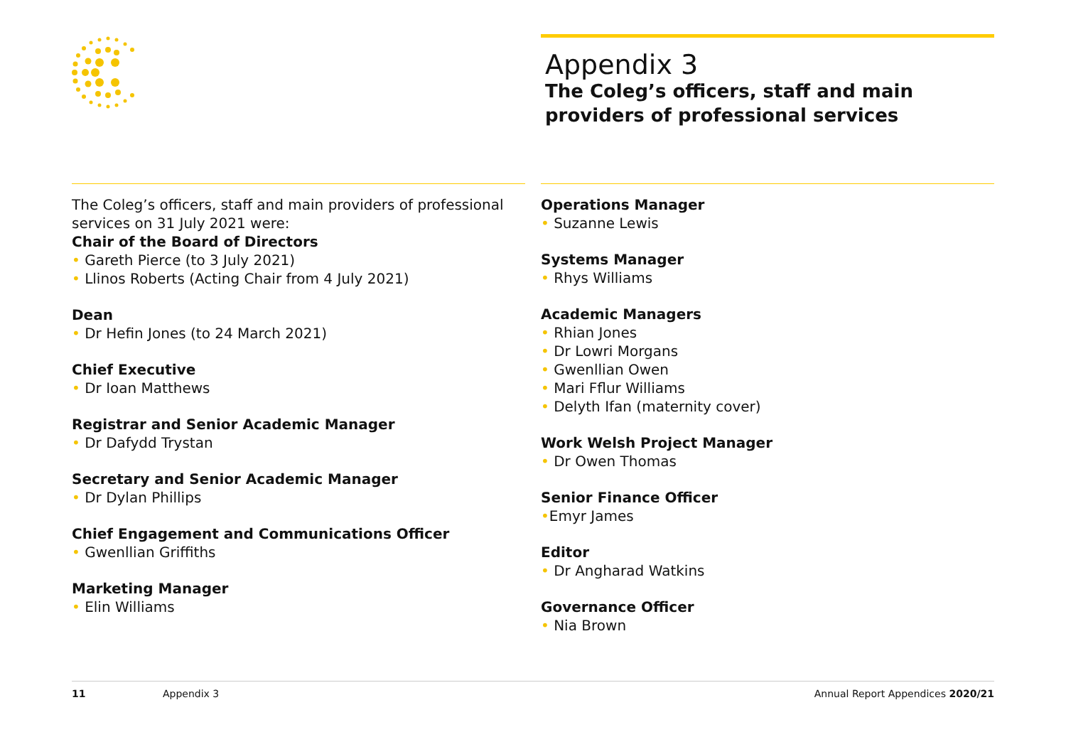Appendix 3
The Coleg’s officers, staff and main providers of professional services
The Coleg’s officers, staff and main providers of professional services on 31 July 2021 were:
Chair of the Board of Directors
• Gareth Pierce (to 3 July 2021)
• Llinos Roberts (Acting Chair from 4 July 2021)
Dean
• Dr Hefin Jones (to 24 March 2021)
Chief Executive
• Dr Ioan Matthews
Registrar and Senior Academic Manager
• Dr Dafydd Trystan
Secretary and Senior Academic Manager
• Dr Dylan Phillips
Chief Engagement and Communications Officer
• Gwenllian Griffiths
Marketing Manager
• Elin Williams
Operations Manager
• Suzanne Lewis
Systems Manager
• Rhys Williams
Academic Managers
• Rhian Jones
• Dr Lowri Morgans
• Gwenllian Owen
• Mari Fflur Williams
• Delyth Ifan (maternity cover)
Work Welsh Project Manager
• Dr Owen Thomas
Senior Finance Officer
•Emyr James
Editor
• Dr Angharad Watkins
Governance Officer
• Nia Brown
11 Appendix 3 Annual Report Appendices 2020/21